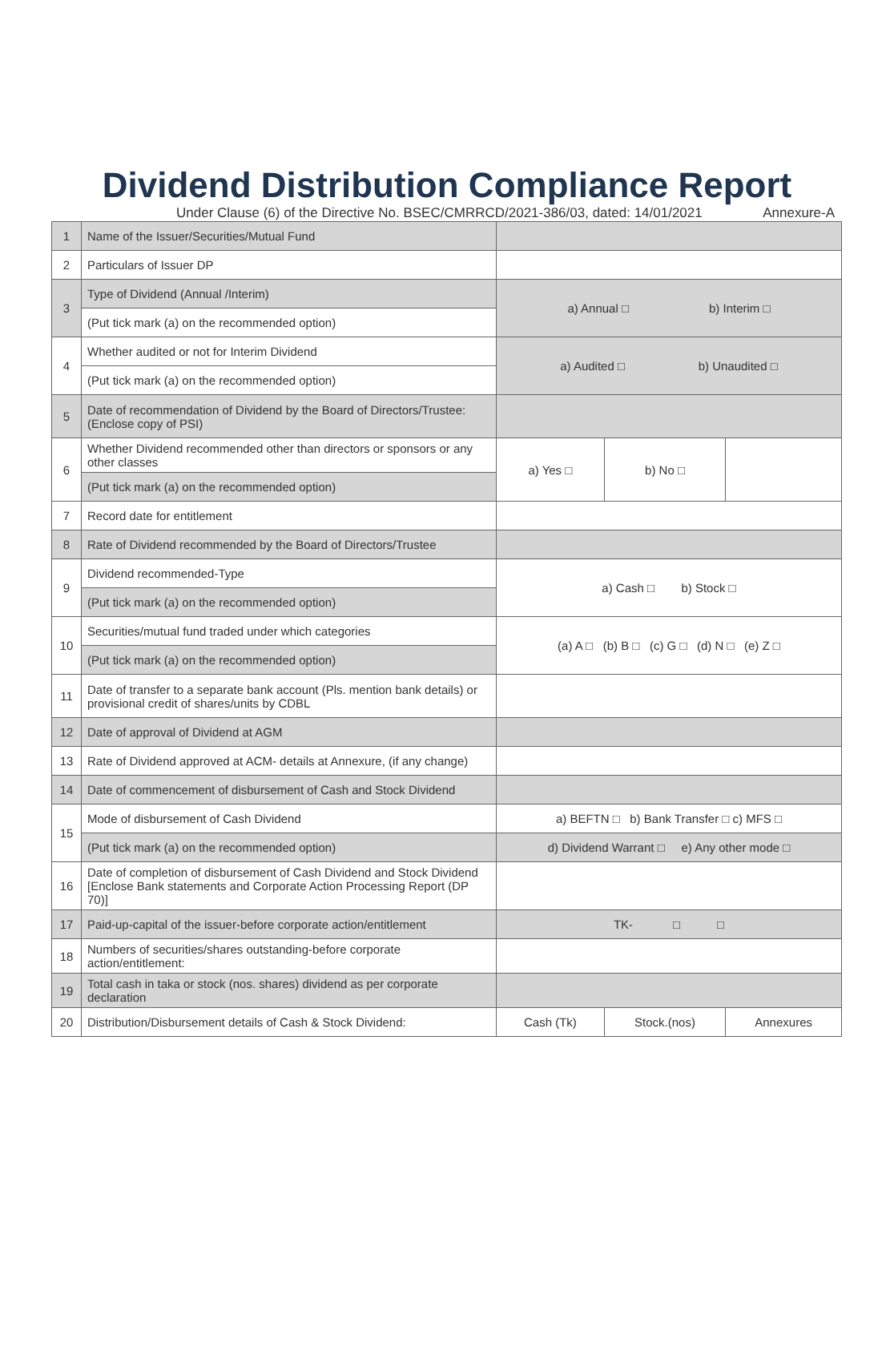Dividend Distribution Compliance Report
Under Clause (6) of the Directive No. BSEC/CMRRCD/2021-386/03, dated: 14/01/2021 Annexure-A
| 1 | Name of the Issuer/Securities/Mutual Fund | | | |
| 2 | Particulars of Issuer DP | | | |
| 3 | Type of Dividend (Annual /Interim) | a) Annual □ b) Interim □ | | |
| | (Put tick mark (a) on the recommended option) | | | |
| 4 | Whether audited or not for Interim Dividend | a) Audited □ b) Unaudited □ | | |
| | (Put tick mark (a) on the recommended option) | | | |
| 5 | Date of recommendation of Dividend by the Board of Directors/Trustee: (Enclose copy of PSI) | | | |
| 6 | Whether Dividend recommended other than directors or sponsors or any other classes | a) Yes □ | b) No □ | |
| | (Put tick mark (a) on the recommended option) | | | |
| 7 | Record date for entitlement | | | |
| 8 | Rate of Dividend recommended by the Board of Directors/Trustee | | | |
| 9 | Dividend recommended-Type | a) Cash □ b) Stock □ | | |
| | (Put tick mark (a) on the recommended option) | | | |
| 10 | Securities/mutual fund traded under which categories | (a) A □ (b) B □ (c) G □ (d) N □ (e) Z □ | | |
| | (Put tick mark (a) on the recommended option) | | | |
| 11 | Date of transfer to a separate bank account (Pls. mention bank details) or provisional credit of shares/units by CDBL | | | |
| 12 | Date of approval of Dividend at AGM | | | |
| 13 | Rate of Dividend approved at ACM- details at Annexure, (if any change) | | | |
| 14 | Date of commencement of disbursement of Cash and Stock Dividend | | | |
| 15 | Mode of disbursement of Cash Dividend | a) BEFTN □ b) Bank Transfer □ c) MFS □ | | |
| | (Put tick mark (a) on the recommended option) | d) Dividend Warrant □ e) Any other mode □ | | |
| 16 | Date of completion of disbursement of Cash Dividend and Stock Dividend [Enclose Bank statements and Corporate Action Processing Report (DP 70)] | | | |
| 17 | Paid-up-capital of the issuer-before corporate action/entitlement | TK- □ □ | | |
| 18 | Numbers of securities/shares outstanding-before corporate action/entitlement: | | | |
| 19 | Total cash in taka or stock (nos. shares) dividend as per corporate declaration | | | |
| 20 | Distribution/Disbursement details of Cash & Stock Dividend: | Cash (Tk) | Stock.(nos) | Annexures |